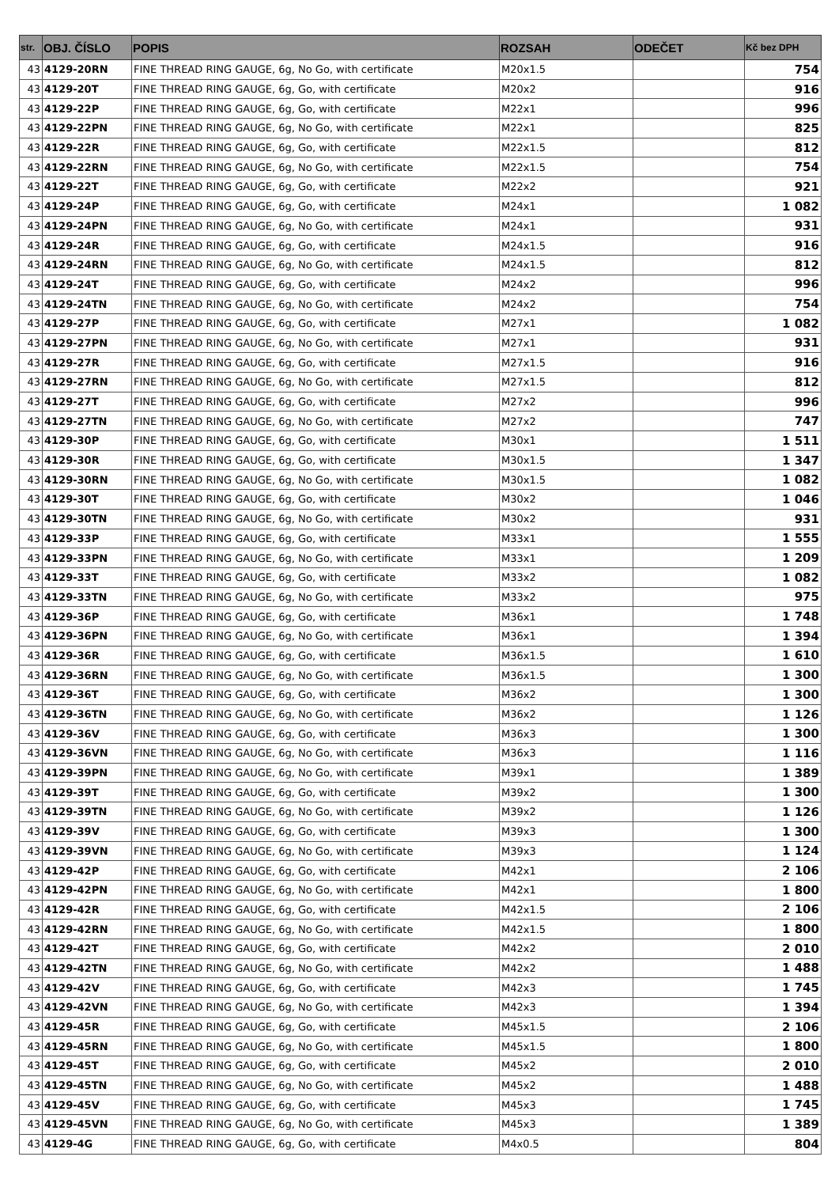| str. | OBJ. ČÍSLO | POPIS | ROZSAH | ODEČET | Kč bez DPH |
| --- | --- | --- | --- | --- | --- |
| 43 | 4129-20RN | FINE THREAD RING GAUGE, 6g, No Go, with certificate | M20x1.5 | | 754 |
| 43 | 4129-20T | FINE THREAD RING GAUGE, 6g, Go, with certificate | M20x2 | | 916 |
| 43 | 4129-22P | FINE THREAD RING GAUGE, 6g, Go, with certificate | M22x1 | | 996 |
| 43 | 4129-22PN | FINE THREAD RING GAUGE, 6g, No Go, with certificate | M22x1 | | 825 |
| 43 | 4129-22R | FINE THREAD RING GAUGE, 6g, Go, with certificate | M22x1.5 | | 812 |
| 43 | 4129-22RN | FINE THREAD RING GAUGE, 6g, No Go, with certificate | M22x1.5 | | 754 |
| 43 | 4129-22T | FINE THREAD RING GAUGE, 6g, Go, with certificate | M22x2 | | 921 |
| 43 | 4129-24P | FINE THREAD RING GAUGE, 6g, Go, with certificate | M24x1 | | 1 082 |
| 43 | 4129-24PN | FINE THREAD RING GAUGE, 6g, No Go, with certificate | M24x1 | | 931 |
| 43 | 4129-24R | FINE THREAD RING GAUGE, 6g, Go, with certificate | M24x1.5 | | 916 |
| 43 | 4129-24RN | FINE THREAD RING GAUGE, 6g, No Go, with certificate | M24x1.5 | | 812 |
| 43 | 4129-24T | FINE THREAD RING GAUGE, 6g, Go, with certificate | M24x2 | | 996 |
| 43 | 4129-24TN | FINE THREAD RING GAUGE, 6g, No Go, with certificate | M24x2 | | 754 |
| 43 | 4129-27P | FINE THREAD RING GAUGE, 6g, Go, with certificate | M27x1 | | 1 082 |
| 43 | 4129-27PN | FINE THREAD RING GAUGE, 6g, No Go, with certificate | M27x1 | | 931 |
| 43 | 4129-27R | FINE THREAD RING GAUGE, 6g, Go, with certificate | M27x1.5 | | 916 |
| 43 | 4129-27RN | FINE THREAD RING GAUGE, 6g, No Go, with certificate | M27x1.5 | | 812 |
| 43 | 4129-27T | FINE THREAD RING GAUGE, 6g, Go, with certificate | M27x2 | | 996 |
| 43 | 4129-27TN | FINE THREAD RING GAUGE, 6g, No Go, with certificate | M27x2 | | 747 |
| 43 | 4129-30P | FINE THREAD RING GAUGE, 6g, Go, with certificate | M30x1 | | 1 511 |
| 43 | 4129-30R | FINE THREAD RING GAUGE, 6g, Go, with certificate | M30x1.5 | | 1 347 |
| 43 | 4129-30RN | FINE THREAD RING GAUGE, 6g, No Go, with certificate | M30x1.5 | | 1 082 |
| 43 | 4129-30T | FINE THREAD RING GAUGE, 6g, Go, with certificate | M30x2 | | 1 046 |
| 43 | 4129-30TN | FINE THREAD RING GAUGE, 6g, No Go, with certificate | M30x2 | | 931 |
| 43 | 4129-33P | FINE THREAD RING GAUGE, 6g, Go, with certificate | M33x1 | | 1 555 |
| 43 | 4129-33PN | FINE THREAD RING GAUGE, 6g, No Go, with certificate | M33x1 | | 1 209 |
| 43 | 4129-33T | FINE THREAD RING GAUGE, 6g, Go, with certificate | M33x2 | | 1 082 |
| 43 | 4129-33TN | FINE THREAD RING GAUGE, 6g, No Go, with certificate | M33x2 | | 975 |
| 43 | 4129-36P | FINE THREAD RING GAUGE, 6g, Go, with certificate | M36x1 | | 1 748 |
| 43 | 4129-36PN | FINE THREAD RING GAUGE, 6g, No Go, with certificate | M36x1 | | 1 394 |
| 43 | 4129-36R | FINE THREAD RING GAUGE, 6g, Go, with certificate | M36x1.5 | | 1 610 |
| 43 | 4129-36RN | FINE THREAD RING GAUGE, 6g, No Go, with certificate | M36x1.5 | | 1 300 |
| 43 | 4129-36T | FINE THREAD RING GAUGE, 6g, Go, with certificate | M36x2 | | 1 300 |
| 43 | 4129-36TN | FINE THREAD RING GAUGE, 6g, No Go, with certificate | M36x2 | | 1 126 |
| 43 | 4129-36V | FINE THREAD RING GAUGE, 6g, Go, with certificate | M36x3 | | 1 300 |
| 43 | 4129-36VN | FINE THREAD RING GAUGE, 6g, No Go, with certificate | M36x3 | | 1 116 |
| 43 | 4129-39PN | FINE THREAD RING GAUGE, 6g, No Go, with certificate | M39x1 | | 1 389 |
| 43 | 4129-39T | FINE THREAD RING GAUGE, 6g, Go, with certificate | M39x2 | | 1 300 |
| 43 | 4129-39TN | FINE THREAD RING GAUGE, 6g, No Go, with certificate | M39x2 | | 1 126 |
| 43 | 4129-39V | FINE THREAD RING GAUGE, 6g, Go, with certificate | M39x3 | | 1 300 |
| 43 | 4129-39VN | FINE THREAD RING GAUGE, 6g, No Go, with certificate | M39x3 | | 1 124 |
| 43 | 4129-42P | FINE THREAD RING GAUGE, 6g, Go, with certificate | M42x1 | | 2 106 |
| 43 | 4129-42PN | FINE THREAD RING GAUGE, 6g, No Go, with certificate | M42x1 | | 1 800 |
| 43 | 4129-42R | FINE THREAD RING GAUGE, 6g, Go, with certificate | M42x1.5 | | 2 106 |
| 43 | 4129-42RN | FINE THREAD RING GAUGE, 6g, No Go, with certificate | M42x1.5 | | 1 800 |
| 43 | 4129-42T | FINE THREAD RING GAUGE, 6g, Go, with certificate | M42x2 | | 2 010 |
| 43 | 4129-42TN | FINE THREAD RING GAUGE, 6g, No Go, with certificate | M42x2 | | 1 488 |
| 43 | 4129-42V | FINE THREAD RING GAUGE, 6g, Go, with certificate | M42x3 | | 1 745 |
| 43 | 4129-42VN | FINE THREAD RING GAUGE, 6g, No Go, with certificate | M42x3 | | 1 394 |
| 43 | 4129-45R | FINE THREAD RING GAUGE, 6g, Go, with certificate | M45x1.5 | | 2 106 |
| 43 | 4129-45RN | FINE THREAD RING GAUGE, 6g, No Go, with certificate | M45x1.5 | | 1 800 |
| 43 | 4129-45T | FINE THREAD RING GAUGE, 6g, Go, with certificate | M45x2 | | 2 010 |
| 43 | 4129-45TN | FINE THREAD RING GAUGE, 6g, No Go, with certificate | M45x2 | | 1 488 |
| 43 | 4129-45V | FINE THREAD RING GAUGE, 6g, Go, with certificate | M45x3 | | 1 745 |
| 43 | 4129-45VN | FINE THREAD RING GAUGE, 6g, No Go, with certificate | M45x3 | | 1 389 |
| 43 | 4129-4G | FINE THREAD RING GAUGE, 6g, Go, with certificate | M4x0.5 | | 804 |